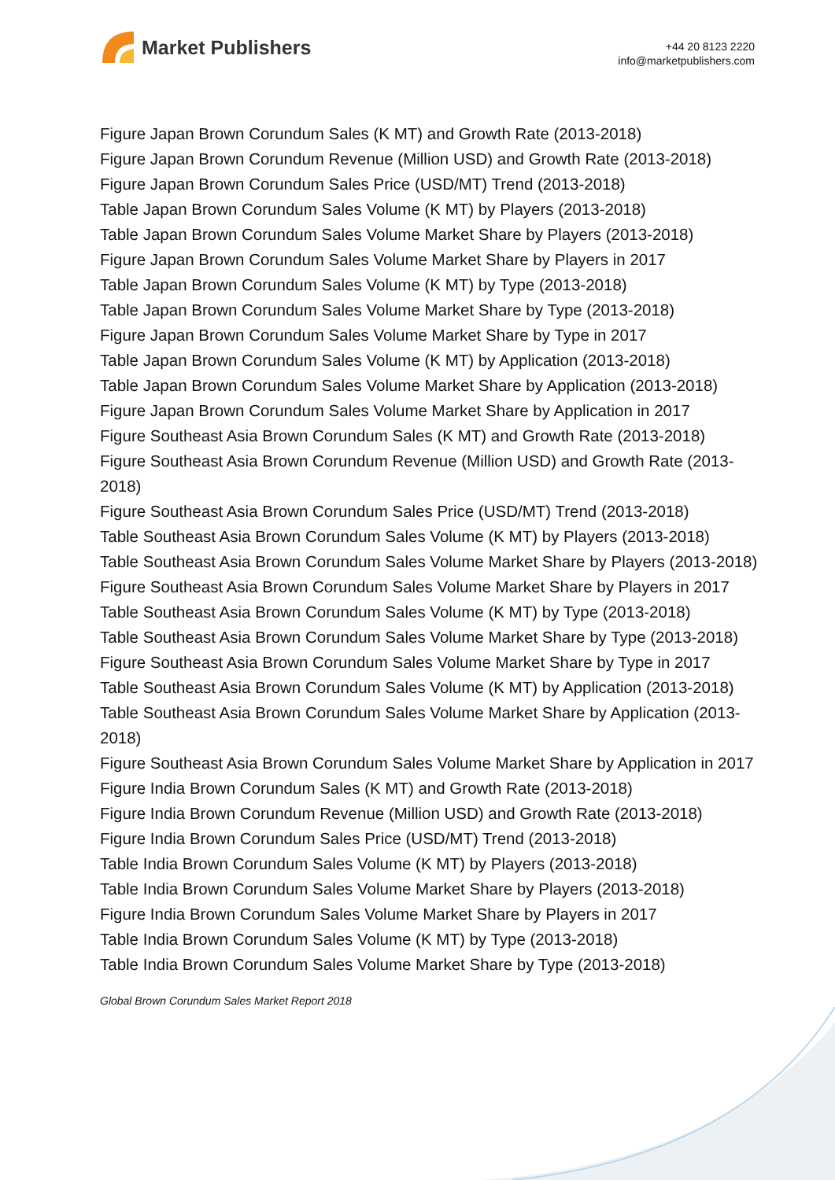Market Publishers
+44 20 8123 2220
info@marketpublishers.com
Figure Japan Brown Corundum Sales (K MT) and Growth Rate (2013-2018)
Figure Japan Brown Corundum Revenue (Million USD) and Growth Rate (2013-2018)
Figure Japan Brown Corundum Sales Price (USD/MT) Trend (2013-2018)
Table Japan Brown Corundum Sales Volume (K MT) by Players (2013-2018)
Table Japan Brown Corundum Sales Volume Market Share by Players (2013-2018)
Figure Japan Brown Corundum Sales Volume Market Share by Players in 2017
Table Japan Brown Corundum Sales Volume (K MT) by Type (2013-2018)
Table Japan Brown Corundum Sales Volume Market Share by Type (2013-2018)
Figure Japan Brown Corundum Sales Volume Market Share by Type in 2017
Table Japan Brown Corundum Sales Volume (K MT) by Application (2013-2018)
Table Japan Brown Corundum Sales Volume Market Share by Application (2013-2018)
Figure Japan Brown Corundum Sales Volume Market Share by Application in 2017
Figure Southeast Asia Brown Corundum Sales (K MT) and Growth Rate (2013-2018)
Figure Southeast Asia Brown Corundum Revenue (Million USD) and Growth Rate (2013-2018)
Figure Southeast Asia Brown Corundum Sales Price (USD/MT) Trend (2013-2018)
Table Southeast Asia Brown Corundum Sales Volume (K MT) by Players (2013-2018)
Table Southeast Asia Brown Corundum Sales Volume Market Share by Players (2013-2018)
Figure Southeast Asia Brown Corundum Sales Volume Market Share by Players in 2017
Table Southeast Asia Brown Corundum Sales Volume (K MT) by Type (2013-2018)
Table Southeast Asia Brown Corundum Sales Volume Market Share by Type (2013-2018)
Figure Southeast Asia Brown Corundum Sales Volume Market Share by Type in 2017
Table Southeast Asia Brown Corundum Sales Volume (K MT) by Application (2013-2018)
Table Southeast Asia Brown Corundum Sales Volume Market Share by Application (2013-2018)
Figure Southeast Asia Brown Corundum Sales Volume Market Share by Application in 2017
Figure India Brown Corundum Sales (K MT) and Growth Rate (2013-2018)
Figure India Brown Corundum Revenue (Million USD) and Growth Rate (2013-2018)
Figure India Brown Corundum Sales Price (USD/MT) Trend (2013-2018)
Table India Brown Corundum Sales Volume (K MT) by Players (2013-2018)
Table India Brown Corundum Sales Volume Market Share by Players (2013-2018)
Figure India Brown Corundum Sales Volume Market Share by Players in 2017
Table India Brown Corundum Sales Volume (K MT) by Type (2013-2018)
Table India Brown Corundum Sales Volume Market Share by Type (2013-2018)
Global Brown Corundum Sales Market Report 2018